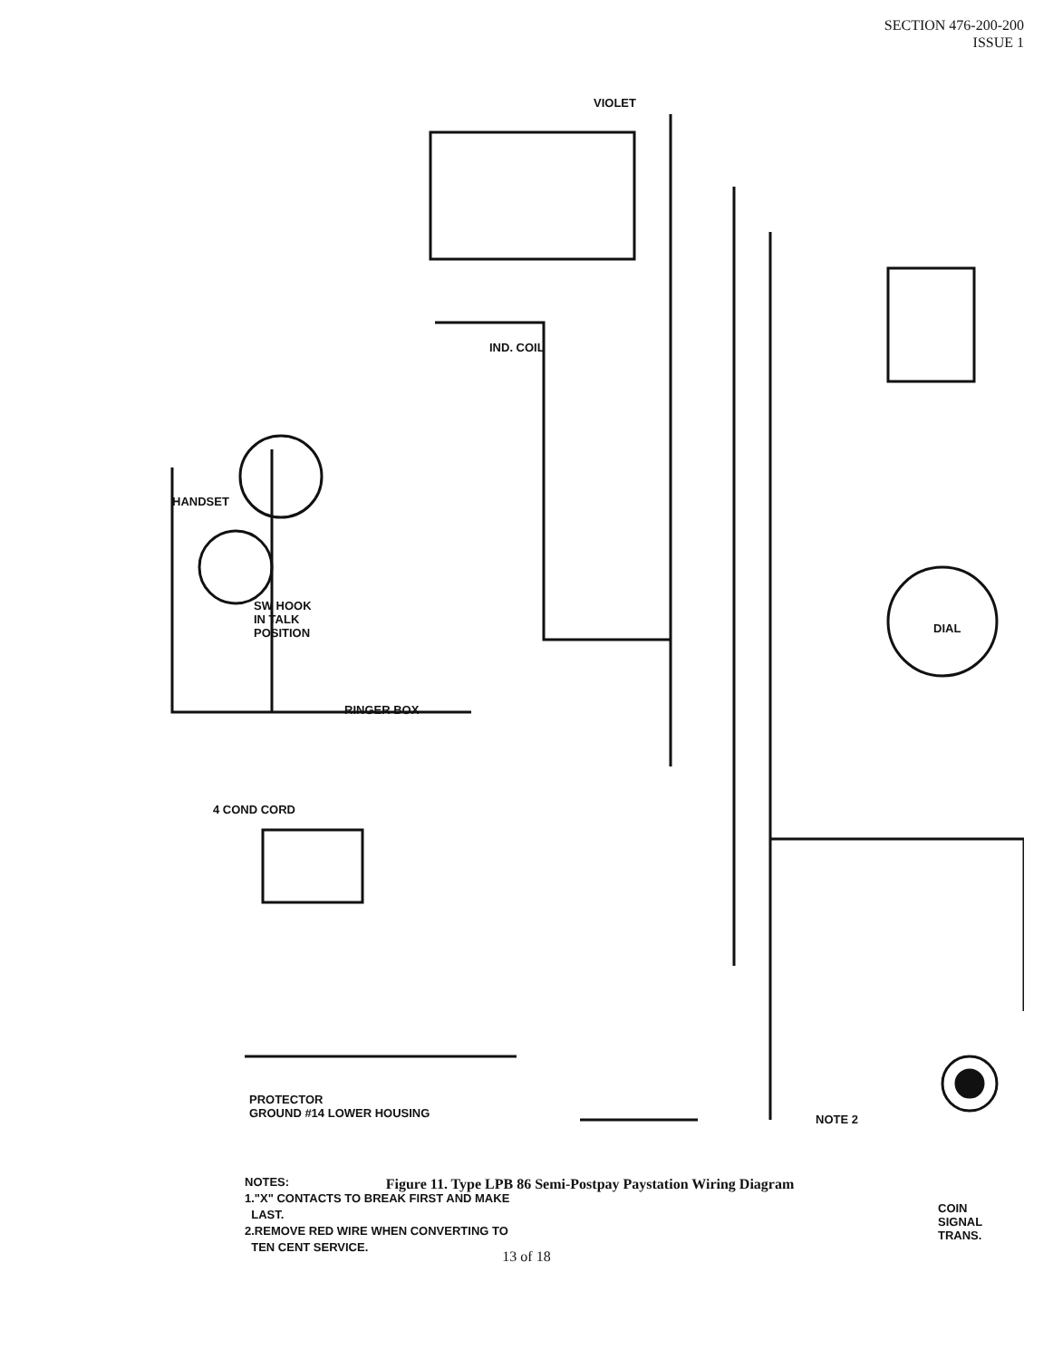SECTION 476-200-200
ISSUE 1
VIOLET
HANDSET
SW HOOK
IN TALK
POSITION
RINGER BOX
DIAL
IND. COIL
4 COND CORD
PROTECTOR
GROUND #14 LOWER HOUSING
NOTE 2
COIN
SIGNAL
TRANS.
NOTES:
1."X" CONTACTS TO BREAK FIRST AND MAKE
LAST.
2.REMOVE RED WIRE WHEN CONVERTING TO
TEN CENT SERVICE.
Figure 11. Type LPB 86 Semi-Postpay Paystation Wiring Diagram
13 of 18